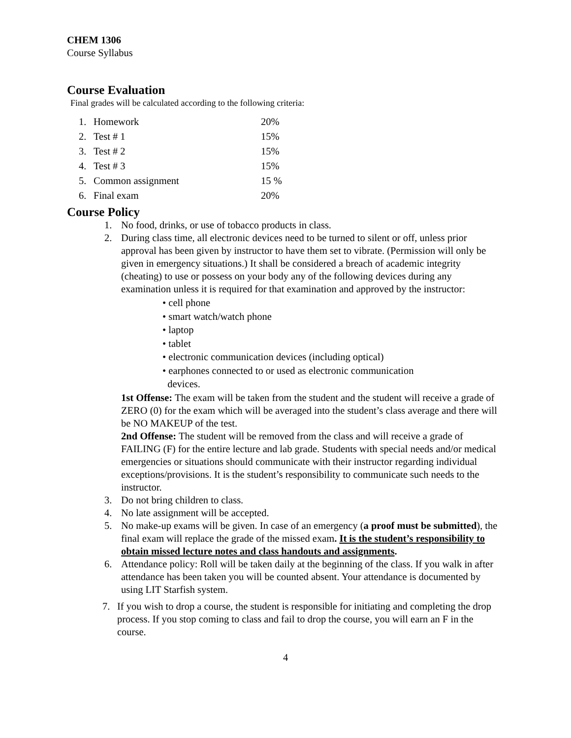CHEM 1306
Course Syllabus
Course Evaluation
Final grades will be calculated according to the following criteria:
1. Homework 20%
2. Test # 1 15%
3. Test # 2 15%
4. Test # 3 15%
5. Common assignment 15 %
6. Final exam 20%
Course Policy
1. No food, drinks, or use of tobacco products in class.
2. During class time, all electronic devices need to be turned to silent or off, unless prior approval has been given by instructor to have them set to vibrate. (Permission will only be given in emergency situations.) It shall be considered a breach of academic integrity (cheating) to use or possess on your body any of the following devices during any examination unless it is required for that examination and approved by the instructor:
• cell phone
• smart watch/watch phone
• laptop
• tablet
• electronic communication devices (including optical)
• earphones connected to or used as electronic communication
devices.
1st Offense: The exam will be taken from the student and the student will receive a grade of ZERO (0) for the exam which will be averaged into the student’s class average and there will be NO MAKEUP of the test.
2nd Offense: The student will be removed from the class and will receive a grade of FAILING (F) for the entire lecture and lab grade. Students with special needs and/or medical emergencies or situations should communicate with their instructor regarding individual exceptions/provisions. It is the student’s responsibility to communicate such needs to the instructor.
3. Do not bring children to class.
4. No late assignment will be accepted.
5. No make-up exams will be given. In case of an emergency (a proof must be submitted), the final exam will replace the grade of the missed exam. It is the student’s responsibility to obtain missed lecture notes and class handouts and assignments.
6. Attendance policy: Roll will be taken daily at the beginning of the class. If you walk in after attendance has been taken you will be counted absent. Your attendance is documented by using LIT Starfish system.
7. If you wish to drop a course, the student is responsible for initiating and completing the drop process. If you stop coming to class and fail to drop the course, you will earn an F in the course.
4